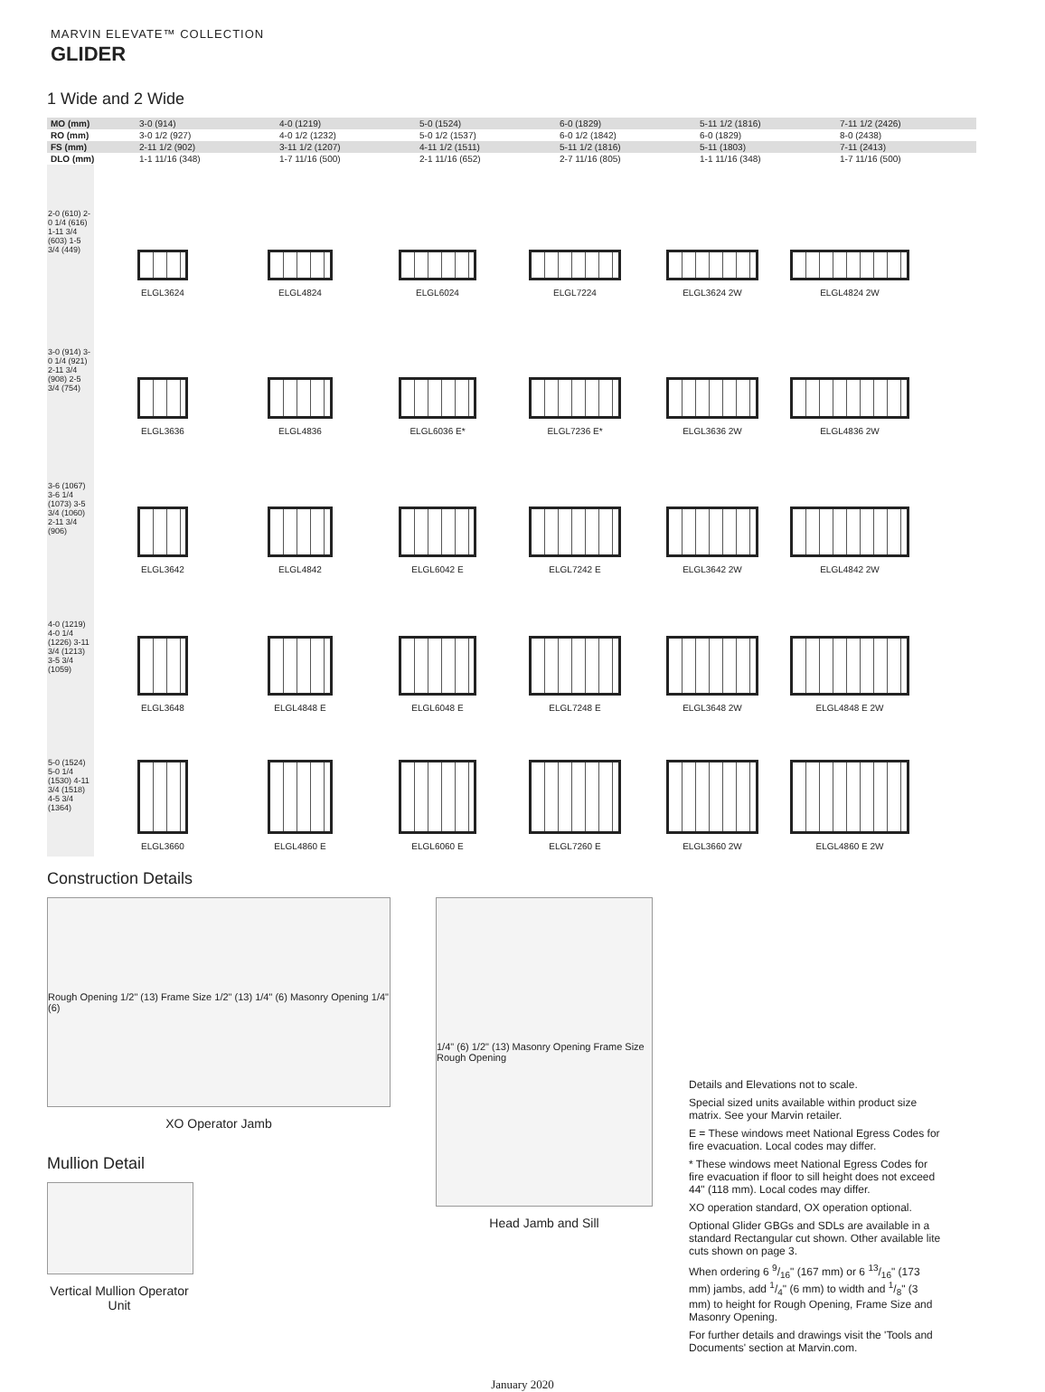MARVIN ELEVATE™ COLLECTION
GLIDER
1 Wide and 2 Wide
| MO (mm) | 3-0 (914) | 4-0 (1219) | 5-0 (1524) | 6-0 (1829) | 5-11 1/2 (1816) | 7-11 1/2 (2426) |
| RO (mm) | 3-0 1/2 (927) | 4-0 1/2 (1232) | 5-0 1/2 (1537) | 6-0 1/2 (1842) | 6-0 (1829) | 8-0 (2438) |
| FS (mm) | 2-11 1/2 (902) | 3-11 1/2 (1207) | 4-11 1/2 (1511) | 5-11 1/2 (1816) | 5-11 (1803) | 7-11 (2413) |
| DLO (mm) | 1-1 11/16 (348) | 1-7 11/16 (500) | 2-1 11/16 (652) | 2-7 11/16 (805) | 1-1 11/16 (348) | 1-7 11/16 (500) |
| 2-0 (610) 2-0 1/4 (616) 1-11 3/4 (603) 1-5 3/4 (449) | ELGL3624 | ELGL4824 | ELGL6024 | ELGL7224 | ELGL3624 2W | ELGL4824 2W |
| 3-0 (914) 3-0 1/4 (921) 2-11 3/4 (908) 2-5 3/4 (754) | ELGL3636 | ELGL4836 | ELGL6036 E* | ELGL7236 E* | ELGL3636 2W | ELGL4836 2W |
| 3-6 (1067) 3-6 1/4 (1073) 3-5 3/4 (1060) 2-11 3/4 (906) | ELGL3642 | ELGL4842 | ELGL6042 E | ELGL7242 E | ELGL3642 2W | ELGL4842 2W |
| 4-0 (1219) 4-0 1/4 (1226) 3-11 3/4 (1213) 3-5 3/4 (1059) | ELGL3648 | ELGL4848 E | ELGL6048 E | ELGL7248 E | ELGL3648 2W | ELGL4848 E 2W |
| 5-0 (1524) 5-0 1/4 (1530) 4-11 3/4 (1518) 4-5 3/4 (1364) | ELGL3660 | ELGL4860 E | ELGL6060 E | ELGL7260 E | ELGL3660 2W | ELGL4860 E 2W |
Construction Details
Rough Opening 1/2" (13) Frame Size 1/2" (13) 1/4" (6) Masonry Opening 1/4" (6)
XO Operator Jamb
Mullion Detail
Vertical Mullion Operator Unit
1/4" (6) 1/2" (13) Masonry Opening Frame Size Rough Opening
Head Jamb and Sill
Details and Elevations not to scale.
Special sized units available within product size matrix. See your Marvin retailer.
E = These windows meet National Egress Codes for fire evacuation. Local codes may differ.
* These windows meet National Egress Codes for fire evacuation if floor to sill height does not exceed 44" (118 mm). Local codes may differ.
XO operation standard, OX operation optional.
Optional Glider GBGs and SDLs are available in a standard Rectangular cut shown. Other available lite cuts shown on page 3.
When ordering 6 9/16" (167 mm) or 6 13/16" (173 mm) jambs, add 1/4" (6 mm) to width and 1/8" (3 mm) to height for Rough Opening, Frame Size and Masonry Opening.
For further details and drawings visit the 'Tools and Documents' section at Marvin.com.
January 2020